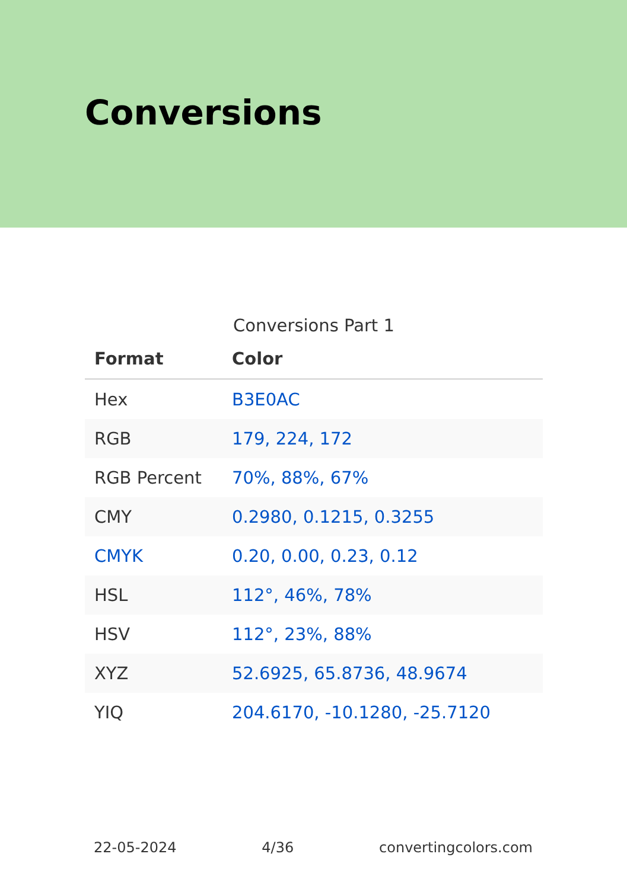Conversions
Conversions Part 1
| Format | Color |
| --- | --- |
| Hex | B3E0AC |
| RGB | 179, 224, 172 |
| RGB Percent | 70%, 88%, 67% |
| CMY | 0.2980, 0.1215, 0.3255 |
| CMYK | 0.20, 0.00, 0.23, 0.12 |
| HSL | 112°, 46%, 78% |
| HSV | 112°, 23%, 88% |
| XYZ | 52.6925, 65.8736, 48.9674 |
| YIQ | 204.6170, -10.1280, -25.7120 |
22-05-2024 4/36 convertingcolors.com